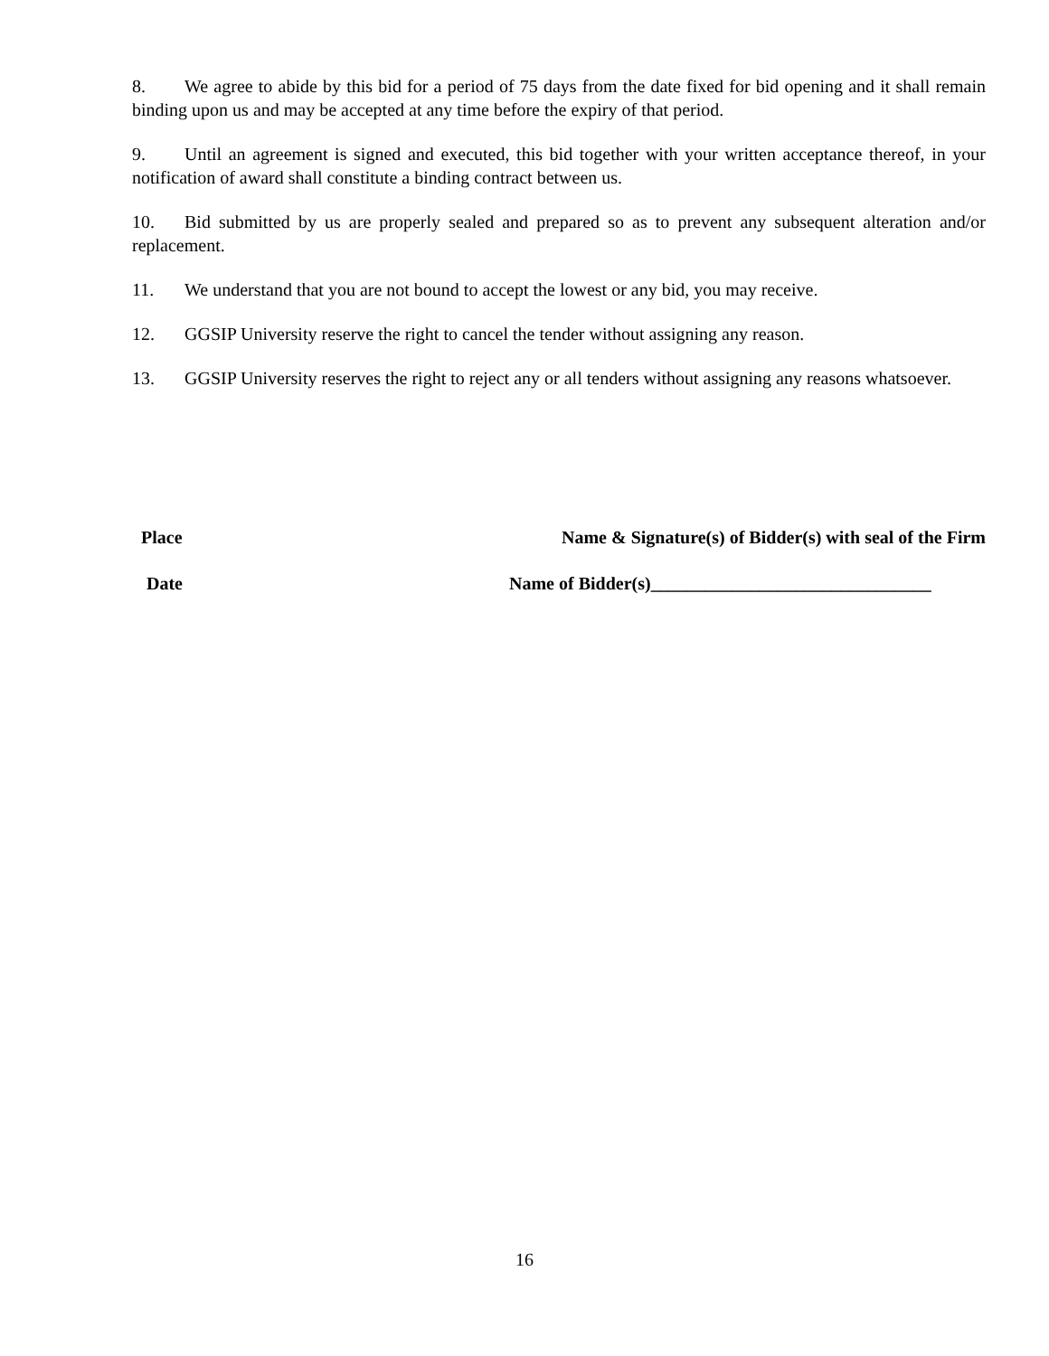8. We agree to abide by this bid for a period of 75 days from the date fixed for bid opening and it shall remain binding upon us and may be accepted at any time before the expiry of that period.
9. Until an agreement is signed and executed, this bid together with your written acceptance thereof, in your notification of award shall constitute a binding contract between us.
10. Bid submitted by us are properly sealed and prepared so as to prevent any subsequent alteration and/or replacement.
11. We understand that you are not bound to accept the lowest or any bid, you may receive.
12. GGSIP University reserve the right to cancel the tender without assigning any reason.
13. GGSIP University reserves the right to reject any or all tenders without assigning any reasons whatsoever.
Place Name & Signature(s) of Bidder(s) with seal of the Firm
Date Name of Bidder(s)_______________________________
16